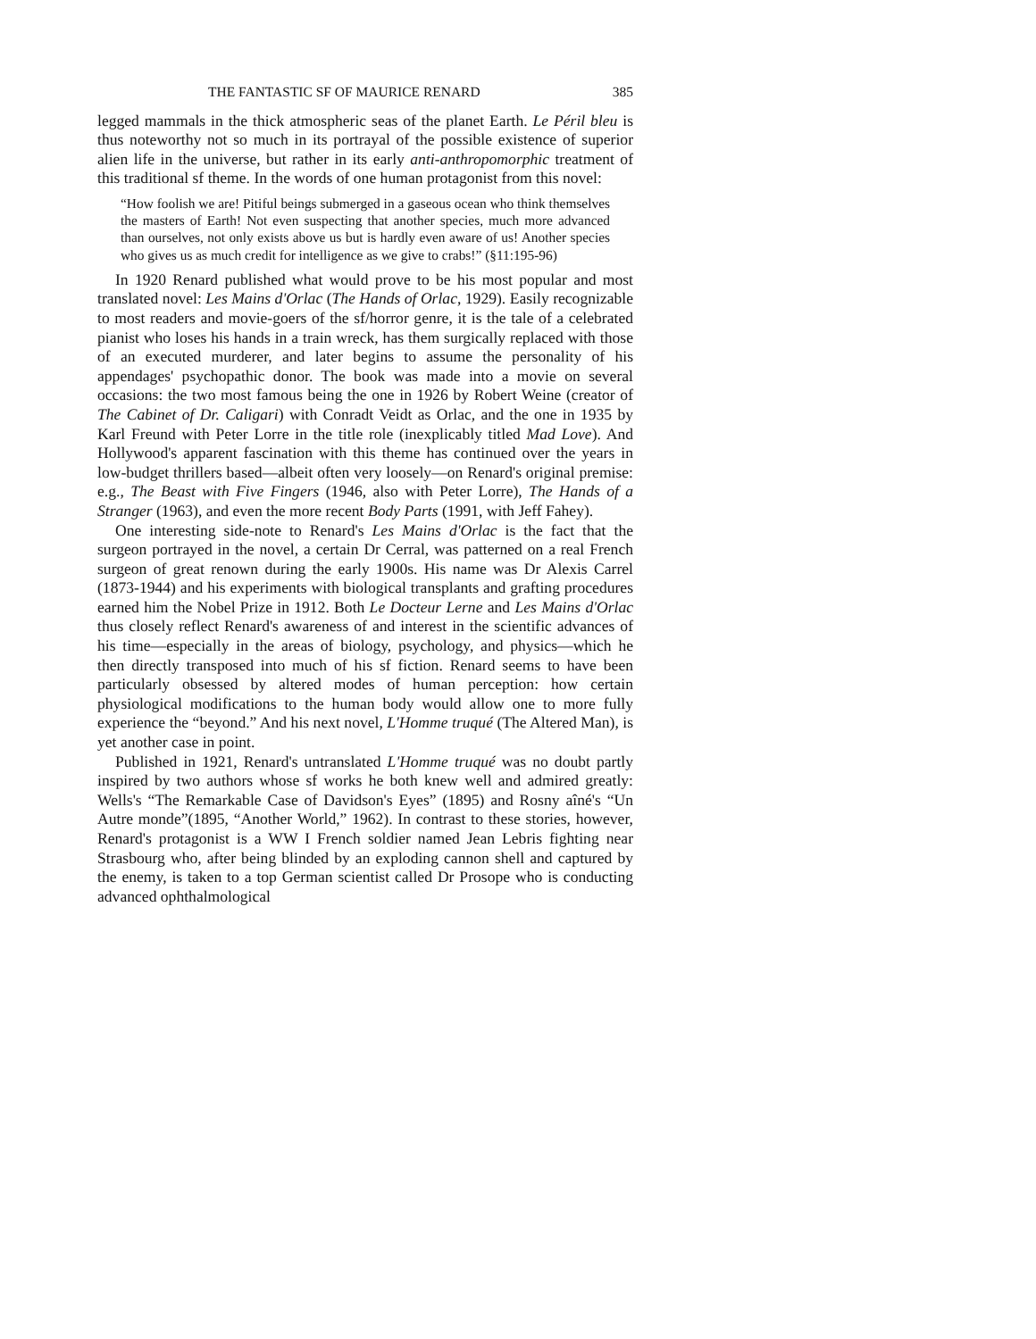THE FANTASTIC SF OF MAURICE RENARD 385
legged mammals in the thick atmospheric seas of the planet Earth. Le Péril bleu is thus noteworthy not so much in its portrayal of the possible existence of superior alien life in the universe, but rather in its early anti-anthropomorphic treatment of this traditional sf theme. In the words of one human protagonist from this novel:
“How foolish we are! Pitiful beings submerged in a gaseous ocean who think themselves the masters of Earth! Not even suspecting that another species, much more advanced than ourselves, not only exists above us but is hardly even aware of us! Another species who gives us as much credit for intelligence as we give to crabs!” (§11:195-96)
In 1920 Renard published what would prove to be his most popular and most translated novel: Les Mains d'Orlac (The Hands of Orlac, 1929). Easily recognizable to most readers and movie-goers of the sf/horror genre, it is the tale of a celebrated pianist who loses his hands in a train wreck, has them surgically replaced with those of an executed murderer, and later begins to assume the personality of his appendages' psychopathic donor. The book was made into a movie on several occasions: the two most famous being the one in 1926 by Robert Weine (creator of The Cabinet of Dr. Caligari) with Conradt Veidt as Orlac, and the one in 1935 by Karl Freund with Peter Lorre in the title role (inexplicably titled Mad Love). And Hollywood's apparent fascination with this theme has continued over the years in low-budget thrillers based—albeit often very loosely—on Renard's original premise: e.g., The Beast with Five Fingers (1946, also with Peter Lorre), The Hands of a Stranger (1963), and even the more recent Body Parts (1991, with Jeff Fahey).
One interesting side-note to Renard's Les Mains d'Orlac is the fact that the surgeon portrayed in the novel, a certain Dr Cerral, was patterned on a real French surgeon of great renown during the early 1900s. His name was Dr Alexis Carrel (1873-1944) and his experiments with biological transplants and grafting procedures earned him the Nobel Prize in 1912. Both Le Docteur Lerne and Les Mains d'Orlac thus closely reflect Renard's awareness of and interest in the scientific advances of his time—especially in the areas of biology, psychology, and physics—which he then directly transposed into much of his sf fiction. Renard seems to have been particularly obsessed by altered modes of human perception: how certain physiological modifications to the human body would allow one to more fully experience the “beyond.” And his next novel, L'Homme truqué (The Altered Man), is yet another case in point.
Published in 1921, Renard's untranslated L'Homme truqué was no doubt partly inspired by two authors whose sf works he both knew well and admired greatly: Wells's “The Remarkable Case of Davidson's Eyes” (1895) and Rosny aîné's “Un Autre monde”(1895, “Another World,” 1962). In contrast to these stories, however, Renard's protagonist is a WW I French soldier named Jean Lebris fighting near Strasbourg who, after being blinded by an exploding cannon shell and captured by the enemy, is taken to a top German scientist called Dr Prosope who is conducting advanced ophthalmological